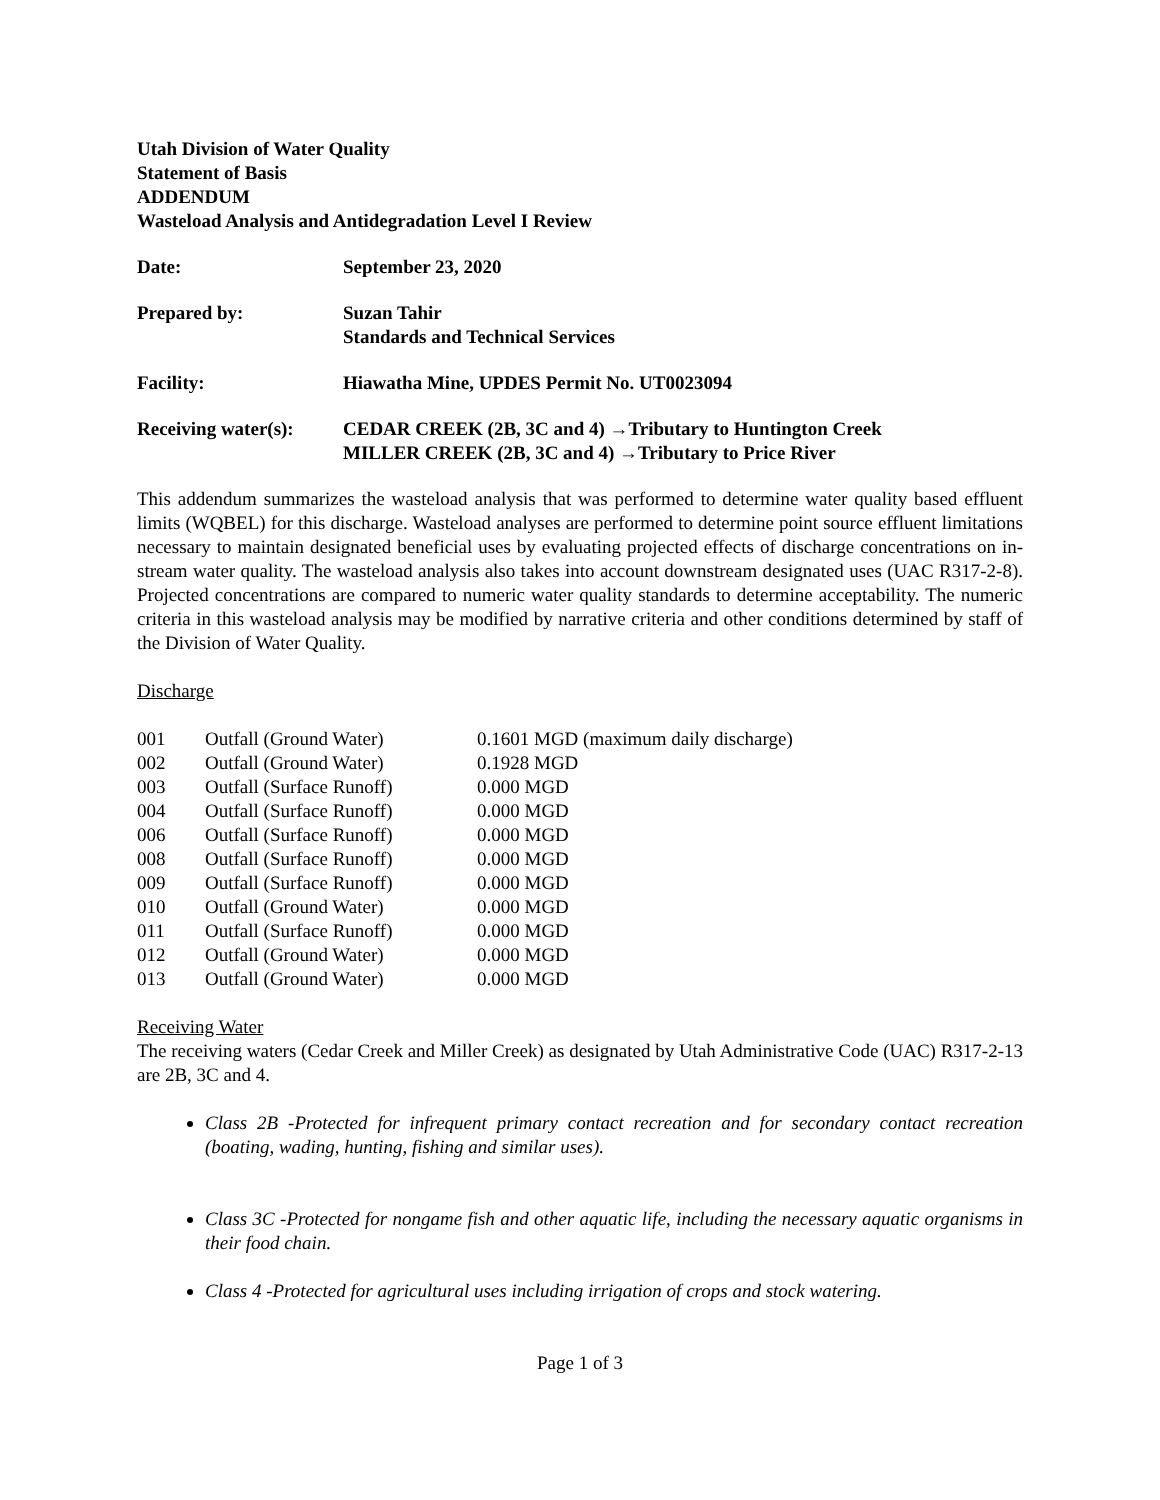Utah Division of Water Quality
Statement of Basis
ADDENDUM
Wasteload Analysis and Antidegradation Level I Review
| Date: | September 23, 2020 |
| Prepared by: | Suzan Tahir Standards and Technical Services |
| Facility: | Hiawatha Mine, UPDES Permit No. UT0023094 |
| Receiving water(s): | CEDAR CREEK (2B, 3C and 4) →Tributary to Huntington Creek MILLER CREEK (2B, 3C and 4) →Tributary to Price River |
This addendum summarizes the wasteload analysis that was performed to determine water quality based effluent limits (WQBEL) for this discharge. Wasteload analyses are performed to determine point source effluent limitations necessary to maintain designated beneficial uses by evaluating projected effects of discharge concentrations on in-stream water quality. The wasteload analysis also takes into account downstream designated uses (UAC R317-2-8). Projected concentrations are compared to numeric water quality standards to determine acceptability. The numeric criteria in this wasteload analysis may be modified by narrative criteria and other conditions determined by staff of the Division of Water Quality.
Discharge
| 001 | Outfall (Ground Water) | 0.1601 MGD (maximum daily discharge) |
| 002 | Outfall (Ground Water) | 0.1928 MGD |
| 003 | Outfall (Surface Runoff) | 0.000 MGD |
| 004 | Outfall (Surface Runoff) | 0.000 MGD |
| 006 | Outfall (Surface Runoff) | 0.000 MGD |
| 008 | Outfall (Surface Runoff) | 0.000 MGD |
| 009 | Outfall (Surface Runoff) | 0.000 MGD |
| 010 | Outfall (Ground Water) | 0.000 MGD |
| 011 | Outfall (Surface Runoff) | 0.000 MGD |
| 012 | Outfall (Ground Water) | 0.000 MGD |
| 013 | Outfall (Ground Water) | 0.000 MGD |
Receiving Water
The receiving waters (Cedar Creek and Miller Creek) as designated by Utah Administrative Code (UAC) R317-2-13 are 2B, 3C and 4.
Class 2B -Protected for infrequent primary contact recreation and for secondary contact recreation (boating, wading, hunting, fishing and similar uses).
Class 3C -Protected for nongame fish and other aquatic life, including the necessary aquatic organisms in their food chain.
Class 4 -Protected for agricultural uses including irrigation of crops and stock watering.
Page 1 of 3